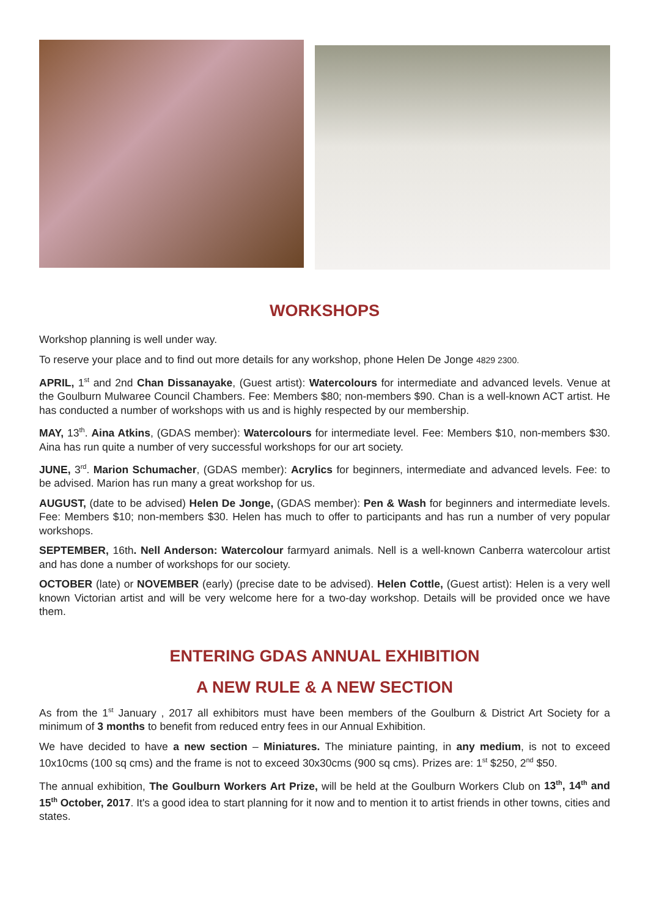WORKSHOPS
Workshop planning is well under way.
To reserve your place and to find out more details for any workshop, phone Helen De Jonge 4829 2300.
APRIL, 1<sup>st</sup> and 2nd Chan Dissanayake, (Guest artist): Watercolours for intermediate and advanced levels. Venue at the Goulburn Mulwaree Council Chambers. Fee: Members $80; non-members $90. Chan is a well-known ACT artist. He has conducted a number of workshops with us and is highly respected by our membership.
MAY, 13<sup>th</sup>. Aina Atkins, (GDAS member): Watercolours for intermediate level. Fee: Members $10, non-members $30. Aina has run quite a number of very successful workshops for our art society.
JUNE, 3<sup>rd</sup>. Marion Schumacher, (GDAS member): Acrylics for beginners, intermediate and advanced levels. Fee: to be advised. Marion has run many a great workshop for us.
AUGUST, (date to be advised) Helen De Jonge, (GDAS member): Pen & Wash for beginners and intermediate levels. Fee: Members $10; non-members $30. Helen has much to offer to participants and has run a number of very popular workshops.
SEPTEMBER, 16th. Nell Anderson: Watercolour farmyard animals. Nell is a well-known Canberra watercolour artist and has done a number of workshops for our society.
OCTOBER (late) or NOVEMBER (early) (precise date to be advised). Helen Cottle, (Guest artist): Helen is a very well known Victorian artist and will be very welcome here for a two-day workshop. Details will be provided once we have them.
ENTERING GDAS ANNUAL EXHIBITION
A NEW RULE & A NEW SECTION
As from the 1<sup>st</sup> January , 2017 all exhibitors must have been members of the Goulburn & District Art Society for a minimum of 3 months to benefit from reduced entry fees in our Annual Exhibition.
We have decided to have a new section – Miniatures. The miniature painting, in any medium, is not to exceed 10x10cms (100 sq cms) and the frame is not to exceed 30x30cms (900 sq cms). Prizes are: 1<sup>st</sup> $250, 2<sup>nd</sup> $50.
The annual exhibition, The Goulburn Workers Art Prize, will be held at the Goulburn Workers Club on 13<sup>th</sup>, 14<sup>th</sup> and 15<sup>th</sup> October, 2017. It's a good idea to start planning for it now and to mention it to artist friends in other towns, cities and states.